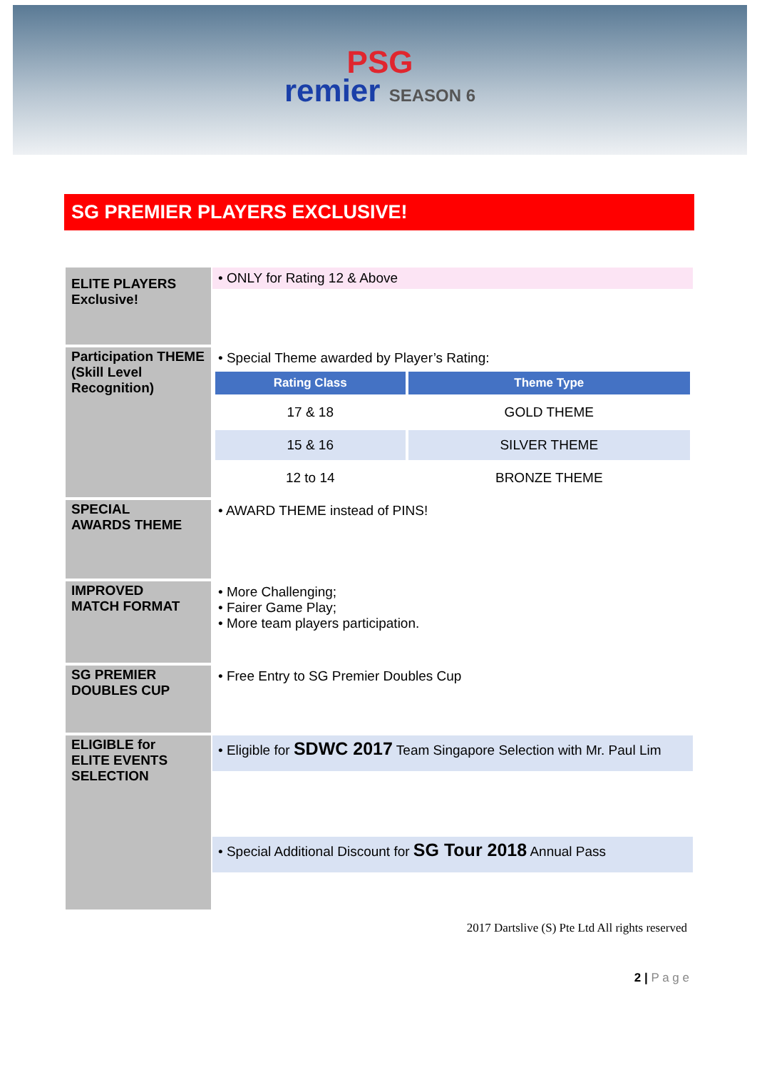PSG
remier SEASON 6
SG PREMIER PLAYERS EXCLUSIVE!
| ELITE PLAYERS Exclusive! | • ONLY for Rating 12 & Above |
| Participation THEME (Skill Level Recognition) | • Special Theme awarded by Player’s Rating: / Rating Class / Theme Type / / --- / --- / / 17 & 18 / GOLD THEME / / 15 & 16 / SILVER THEME / / 12 to 14 / BRONZE THEME / |
| SPECIAL AWARDS THEME | • AWARD THEME instead of PINS! |
| IMPROVED MATCH FORMAT | • More Challenging; • Fairer Game Play; • More team players participation. |
| SG PREMIER DOUBLES CUP | • Free Entry to SG Premier Doubles Cup |
| ELIGIBLE for ELITE EVENTS SELECTION | • Eligible for SDWC 2017 Team Singapore Selection with Mr. Paul Lim • Special Additional Discount for SG Tour 2018 Annual Pass |
2017 Dartslive (S) Pte Ltd All rights reserved
2 | P a g e